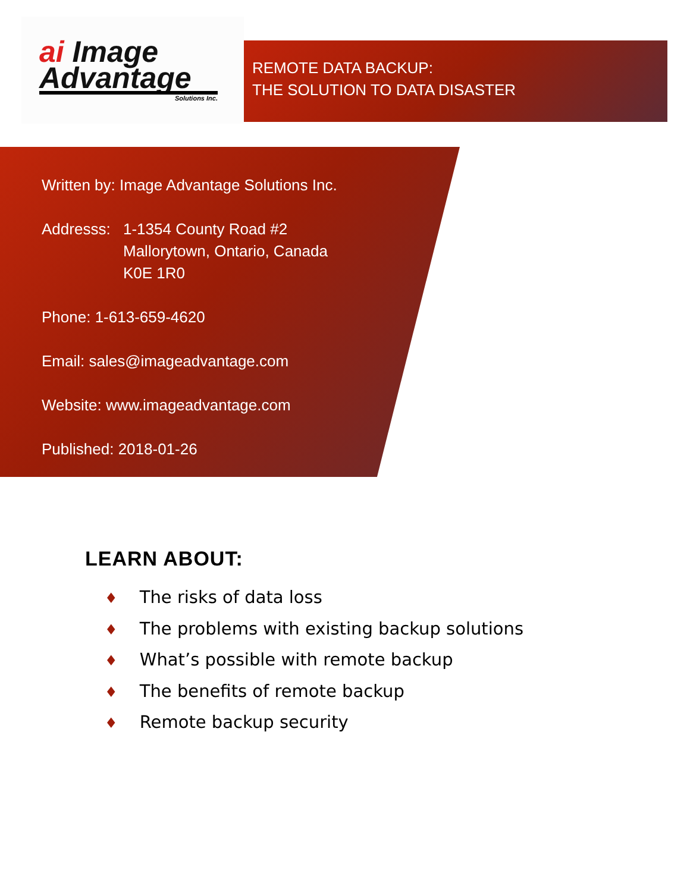ai Image
Advantage
Solutions Inc.
REMOTE DATA BACKUP:
THE SOLUTION TO DATA DISASTER
Written by: Image Advantage Solutions Inc.
Addresss:
1-1354 County Road #2
Mallorytown, Ontario, Canada
K0E 1R0
Phone: 1-613-659-4620
Email: sales@imageadvantage.com
Website: www.imageadvantage.com
Published: 2018-01-26
LEARN ABOUT:
♦ The risks of data loss
♦ The problems with existing backup solutions
♦ What’s possible with remote backup
♦ The benefits of remote backup
♦ Remote backup security